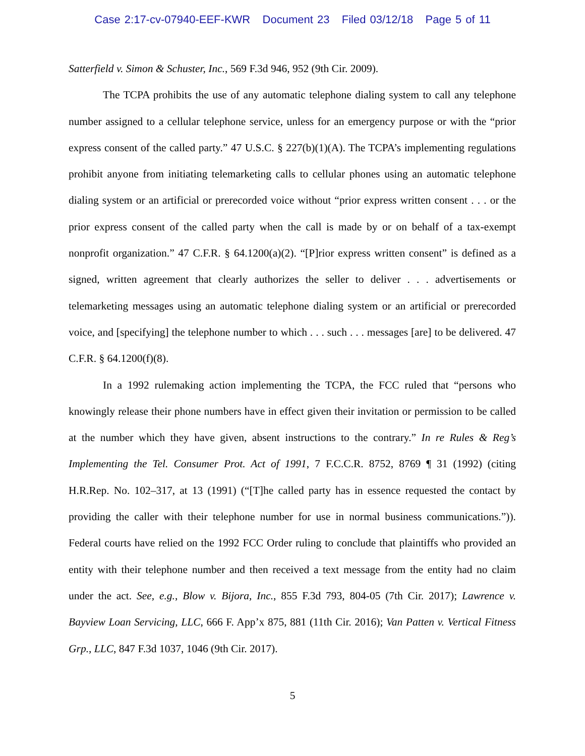Case 2:17-cv-07940-EEF-KWR Document 23 Filed 03/12/18 Page 5 of 11
Satterfield v. Simon & Schuster, Inc., 569 F.3d 946, 952 (9th Cir. 2009).
The TCPA prohibits the use of any automatic telephone dialing system to call any telephone number assigned to a cellular telephone service, unless for an emergency purpose or with the “prior express consent of the called party.” 47 U.S.C. § 227(b)(1)(A). The TCPA’s implementing regulations prohibit anyone from initiating telemarketing calls to cellular phones using an automatic telephone dialing system or an artificial or prerecorded voice without “prior express written consent . . . or the prior express consent of the called party when the call is made by or on behalf of a tax-exempt nonprofit organization.” 47 C.F.R. § 64.1200(a)(2). “[P]rior express written consent” is defined as a signed, written agreement that clearly authorizes the seller to deliver . . . advertisements or telemarketing messages using an automatic telephone dialing system or an artificial or prerecorded voice, and [specifying] the telephone number to which . . . such . . . messages [are] to be delivered. 47 C.F.R. § 64.1200(f)(8).
In a 1992 rulemaking action implementing the TCPA, the FCC ruled that “persons who knowingly release their phone numbers have in effect given their invitation or permission to be called at the number which they have given, absent instructions to the contrary.” In re Rules & Reg’s Implementing the Tel. Consumer Prot. Act of 1991, 7 F.C.C.R. 8752, 8769 ¶ 31 (1992) (citing H.R.Rep. No. 102–317, at 13 (1991) (“[T]he called party has in essence requested the contact by providing the caller with their telephone number for use in normal business communications.”)). Federal courts have relied on the 1992 FCC Order ruling to conclude that plaintiffs who provided an entity with their telephone number and then received a text message from the entity had no claim under the act. See, e.g., Blow v. Bijora, Inc., 855 F.3d 793, 804-05 (7th Cir. 2017); Lawrence v. Bayview Loan Servicing, LLC, 666 F. App’x 875, 881 (11th Cir. 2016); Van Patten v. Vertical Fitness Grp., LLC, 847 F.3d 1037, 1046 (9th Cir. 2017).
5